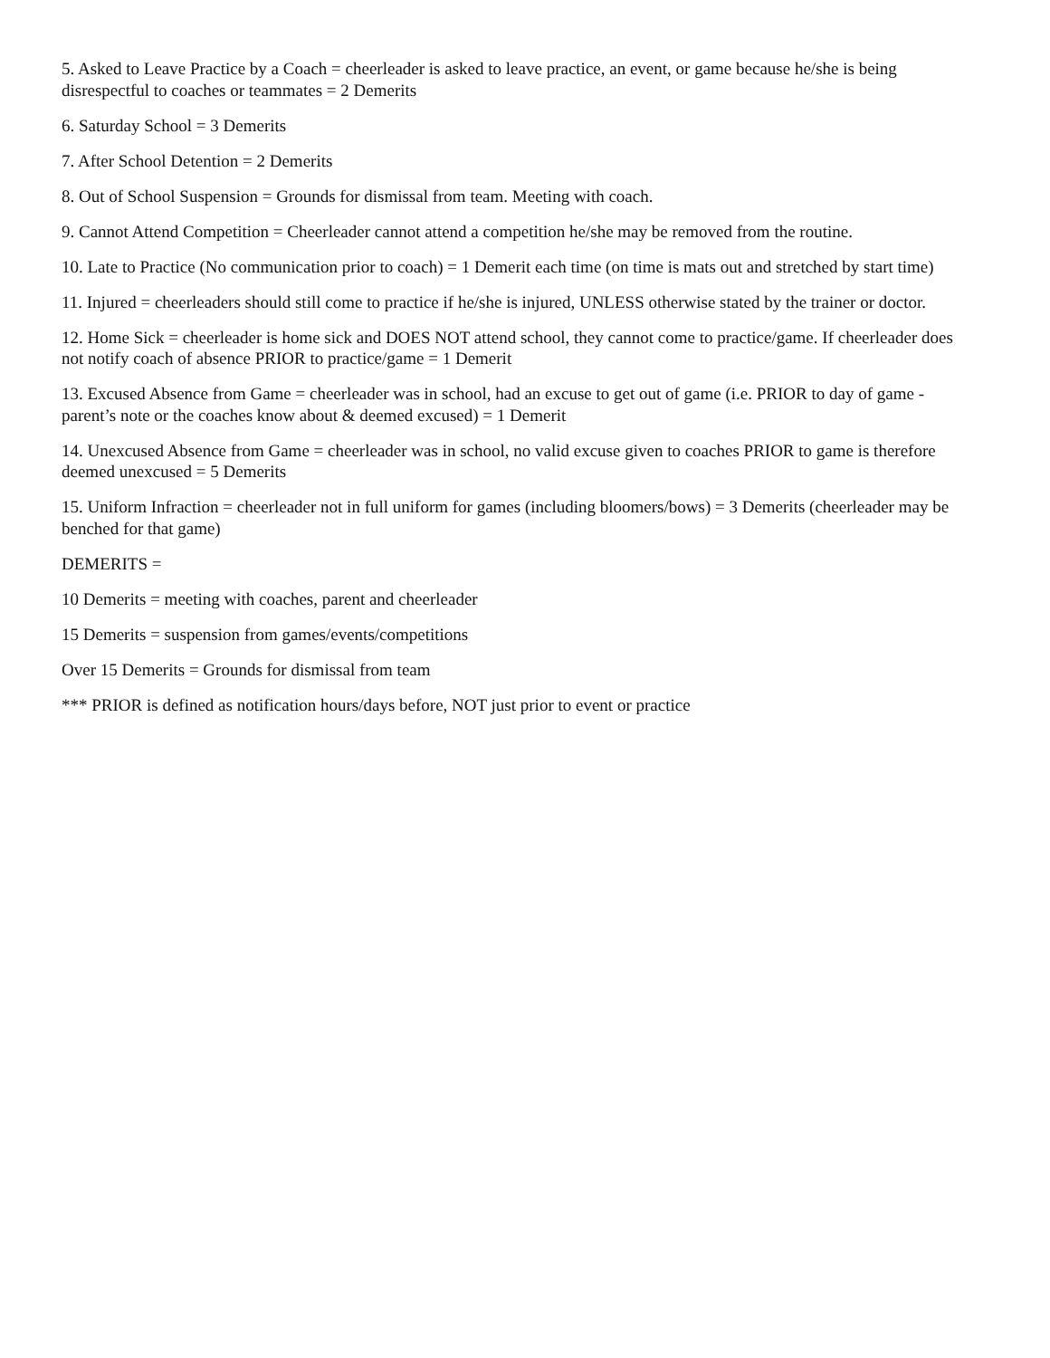5. Asked to Leave Practice by a Coach = cheerleader is asked to leave practice, an event, or game because he/she is being disrespectful to coaches or teammates = 2 Demerits
6. Saturday School = 3 Demerits
7. After School Detention = 2 Demerits
8. Out of School Suspension = Grounds for dismissal from team. Meeting with coach.
9. Cannot Attend Competition = Cheerleader cannot attend a competition he/she may be removed from the routine.
10. Late to Practice (No communication prior to coach) = 1 Demerit each time (on time is mats out and stretched by start time)
11. Injured = cheerleaders should still come to practice if he/she is injured, UNLESS otherwise stated by the trainer or doctor.
12. Home Sick = cheerleader is home sick and DOES NOT attend school, they cannot come to practice/game. If cheerleader does not notify coach of absence PRIOR to practice/game = 1 Demerit
13. Excused Absence from Game = cheerleader was in school, had an excuse to get out of game (i.e. PRIOR to day of game - parent’s note or the coaches know about & deemed excused) = 1 Demerit
14. Unexcused Absence from Game = cheerleader was in school, no valid excuse given to coaches PRIOR to game is therefore deemed unexcused = 5 Demerits
15. Uniform Infraction = cheerleader not in full uniform for games (including bloomers/bows) = 3 Demerits (cheerleader may be benched for that game)
DEMERITS =
10 Demerits = meeting with coaches, parent and cheerleader
15 Demerits = suspension from games/events/competitions
Over 15 Demerits = Grounds for dismissal from team
*** PRIOR is defined as notification hours/days before, NOT just prior to event or practice